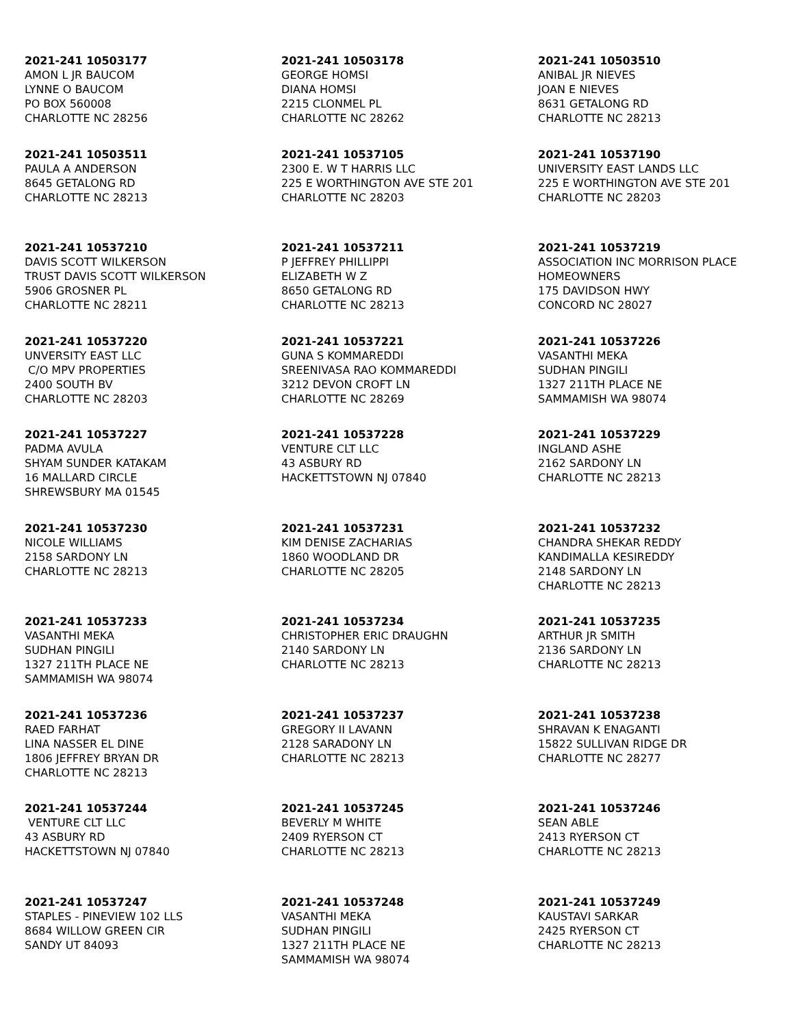2021-241 10503177
AMON L JR BAUCOM LYNNE O BAUCOM PO BOX 560008 CHARLOTTE NC 28256
2021-241 10503178
GEORGE HOMSI DIANA HOMSI 2215 CLONMEL PL CHARLOTTE NC 28262
2021-241 10503510
ANIBAL JR NIEVES JOAN E NIEVES 8631 GETALONG RD CHARLOTTE NC 28213
2021-241 10503511
PAULA A ANDERSON 8645 GETALONG RD CHARLOTTE NC 28213
2021-241 10537105
2300 E. W T HARRIS LLC 225 E WORTHINGTON AVE STE 201 CHARLOTTE NC 28203
2021-241 10537190
UNIVERSITY EAST LANDS LLC 225 E WORTHINGTON AVE STE 201 CHARLOTTE NC 28203
2021-241 10537210
DAVIS SCOTT WILKERSON TRUST DAVIS SCOTT WILKERSON 5906 GROSNER PL CHARLOTTE NC 28211
2021-241 10537211
P JEFFREY PHILLIPPI ELIZABETH W Z 8650 GETALONG RD CHARLOTTE NC 28213
2021-241 10537219
ASSOCIATION INC MORRISON PLACE HOMEOWNERS 175 DAVIDSON HWY CONCORD NC 28027
2021-241 10537220
UNVERSITY EAST LLC C/O MPV PROPERTIES 2400 SOUTH BV CHARLOTTE NC 28203
2021-241 10537221
GUNA S KOMMAREDDI SREENIVASA RAO KOMMAREDDI 3212 DEVON CROFT LN CHARLOTTE NC 28269
2021-241 10537226
VASANTHI MEKA SUDHAN PINGILI 1327 211TH PLACE NE SAMMAMISH WA 98074
2021-241 10537227
PADMA AVULA SHYAM SUNDER KATAKAM 16 MALLARD CIRCLE SHREWSBURY MA 01545
2021-241 10537228
VENTURE CLT LLC 43 ASBURY RD HACKETTSTOWN NJ 07840
2021-241 10537229
INGLAND ASHE 2162 SARDONY LN CHARLOTTE NC 28213
2021-241 10537230
NICOLE WILLIAMS 2158 SARDONY LN CHARLOTTE NC 28213
2021-241 10537231
KIM DENISE ZACHARIAS 1860 WOODLAND DR CHARLOTTE NC 28205
2021-241 10537232
CHANDRA SHEKAR REDDY KANDIMALLA KESIREDDY 2148 SARDONY LN CHARLOTTE NC 28213
2021-241 10537233
VASANTHI MEKA SUDHAN PINGILI 1327 211TH PLACE NE SAMMAMISH WA 98074
2021-241 10537234
CHRISTOPHER ERIC DRAUGHN 2140 SARDONY LN CHARLOTTE NC 28213
2021-241 10537235
ARTHUR JR SMITH 2136 SARDONY LN CHARLOTTE NC 28213
2021-241 10537236
RAED FARHAT LINA NASSER EL DINE 1806 JEFFREY BRYAN DR CHARLOTTE NC 28213
2021-241 10537237
GREGORY II LAVANN 2128 SARADONY LN CHARLOTTE NC 28213
2021-241 10537238
SHRAVAN K ENAGANTI 15822 SULLIVAN RIDGE DR CHARLOTTE NC 28277
2021-241 10537244
VENTURE CLT LLC 43 ASBURY RD HACKETTSTOWN NJ 07840
2021-241 10537245
BEVERLY M WHITE 2409 RYERSON CT CHARLOTTE NC 28213
2021-241 10537246
SEAN ABLE 2413 RYERSON CT CHARLOTTE NC 28213
2021-241 10537247
STAPLES - PINEVIEW 102 LLS 8684 WILLOW GREEN CIR SANDY UT 84093
2021-241 10537248
VASANTHI MEKA SUDHAN PINGILI 1327 211TH PLACE NE SAMMAMISH WA 98074
2021-241 10537249
KAUSTAVI SARKAR 2425 RYERSON CT CHARLOTTE NC 28213